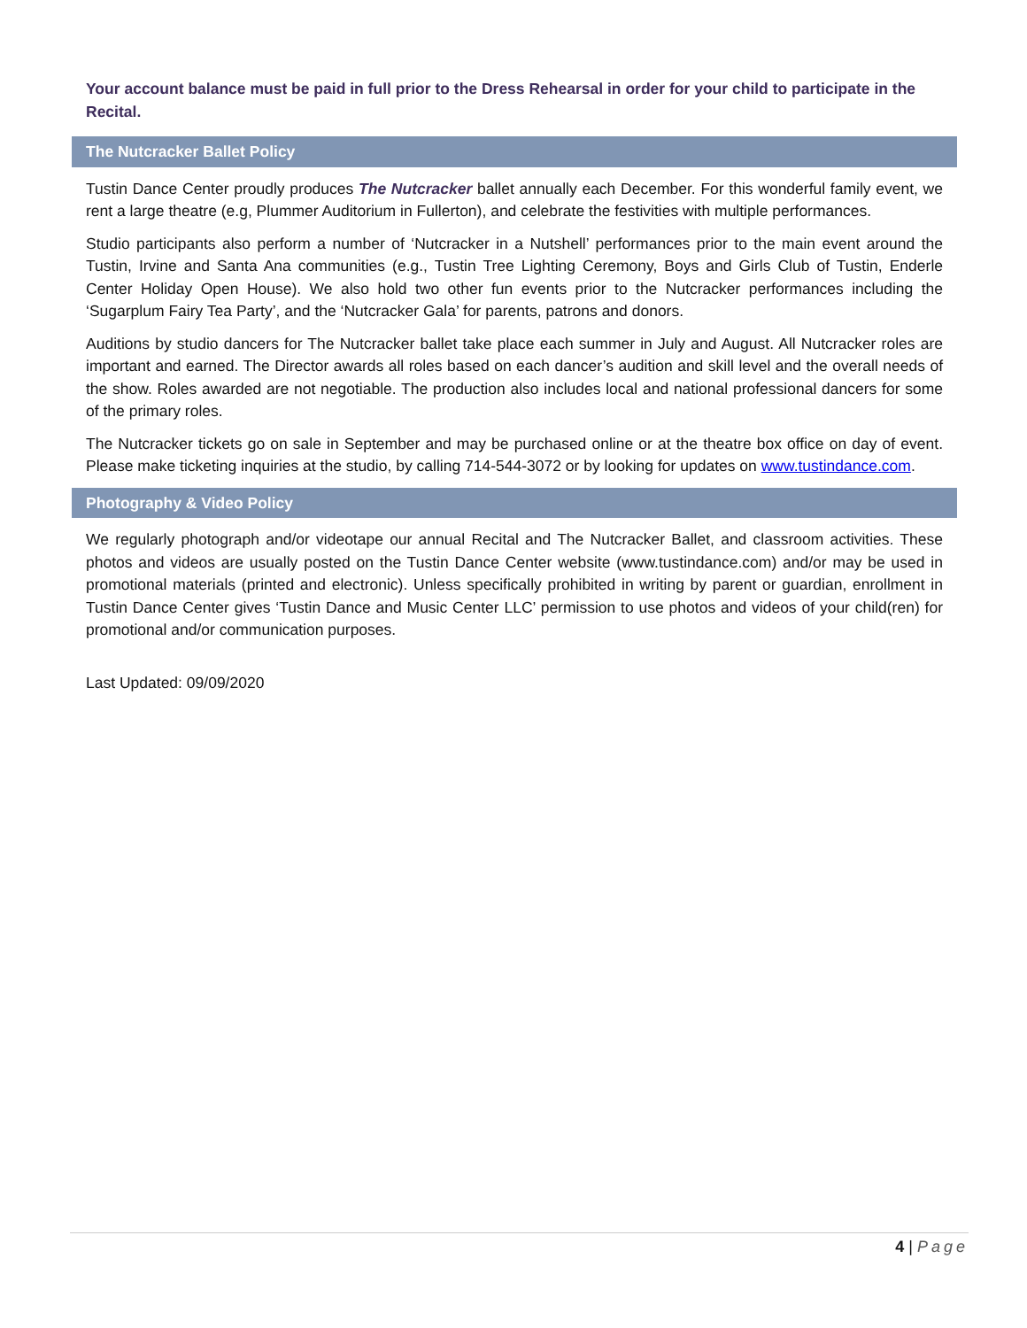Your account balance must be paid in full prior to the Dress Rehearsal in order for your child to participate in the Recital.
The Nutcracker Ballet Policy
Tustin Dance Center proudly produces The Nutcracker ballet annually each December. For this wonderful family event, we rent a large theatre (e.g, Plummer Auditorium in Fullerton), and celebrate the festivities with multiple performances.
Studio participants also perform a number of ‘Nutcracker in a Nutshell’ performances prior to the main event around the Tustin, Irvine and Santa Ana communities (e.g., Tustin Tree Lighting Ceremony, Boys and Girls Club of Tustin, Enderle Center Holiday Open House). We also hold two other fun events prior to the Nutcracker performances including the ‘Sugarplum Fairy Tea Party’, and the ‘Nutcracker Gala’ for parents, patrons and donors.
Auditions by studio dancers for The Nutcracker ballet take place each summer in July and August. All Nutcracker roles are important and earned. The Director awards all roles based on each dancer’s audition and skill level and the overall needs of the show. Roles awarded are not negotiable. The production also includes local and national professional dancers for some of the primary roles.
The Nutcracker tickets go on sale in September and may be purchased online or at the theatre box office on day of event. Please make ticketing inquiries at the studio, by calling 714-544-3072 or by looking for updates on www.tustindance.com.
Photography & Video Policy
We regularly photograph and/or videotape our annual Recital and The Nutcracker Ballet, and classroom activities. These photos and videos are usually posted on the Tustin Dance Center website (www.tustindance.com) and/or may be used in promotional materials (printed and electronic). Unless specifically prohibited in writing by parent or guardian, enrollment in Tustin Dance Center gives ‘Tustin Dance and Music Center LLC’ permission to use photos and videos of your child(ren) for promotional and/or communication purposes.
Last Updated: 09/09/2020
4 | Page